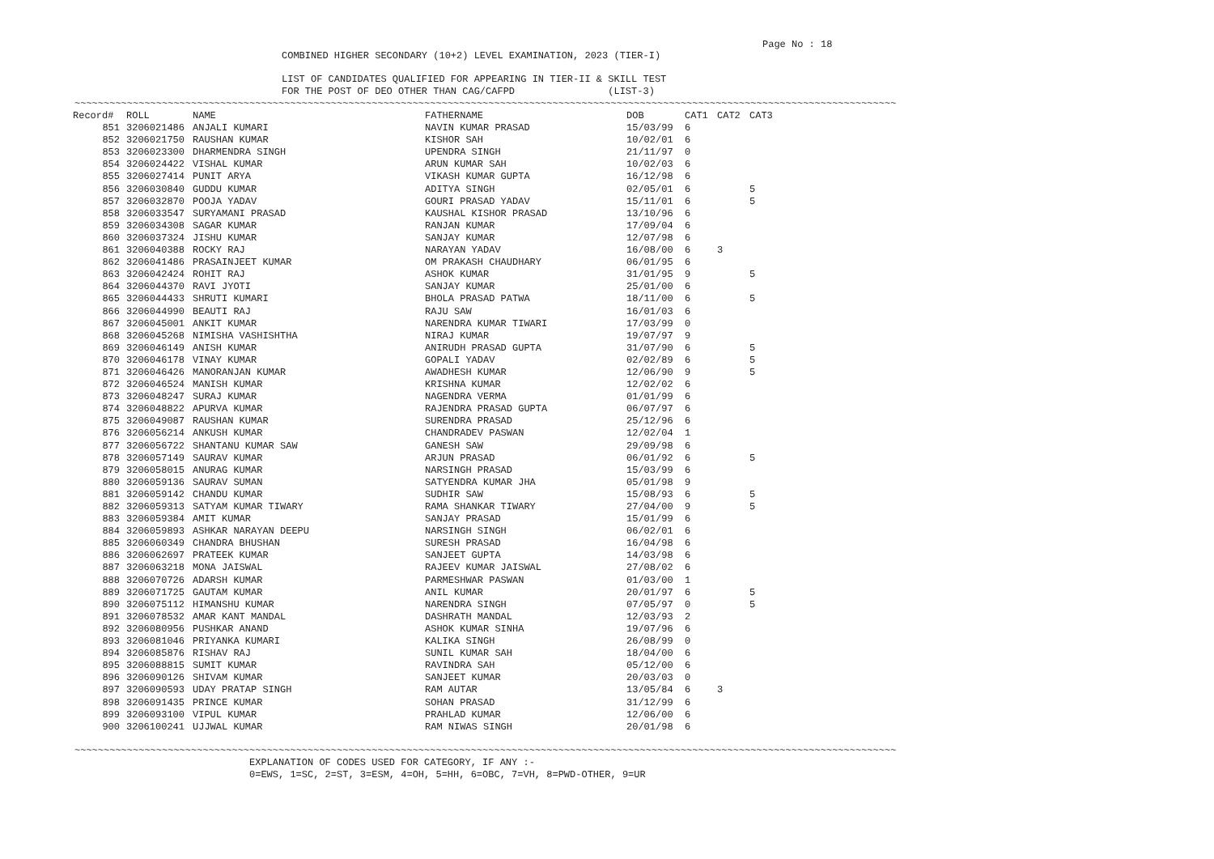Page No : 18
COMBINED HIGHER SECONDARY (10+2) LEVEL EXAMINATION, 2023 (TIER-I)
LIST OF CANDIDATES QUALIFIED FOR APPEARING IN TIER-II & SKILL TEST FOR THE POST OF DEO OTHER THAN CAG/CAFPD (LIST-3)
~~~~~~~~~~~~~~~~~~~~~~~~~~~~~~~~~~~~~~~~~~~~~~~~~~~~~~~~~~~~~~~~~~~~~~~~~~~~~~~~~~~~~~~~~~~~~~~~~~~~~~~~~~~~~~~~~~~~~~~~~~~~~~~~~~~~~~~~~~~~~
| Record# | ROLL | NAME | FATHERNAME | DOB | CAT1 | CAT2 | CAT3 |
| --- | --- | --- | --- | --- | --- | --- | --- |
| 851 | 3206021486 | ANJALI KUMARI | NAVIN KUMAR PRASAD | 15/03/99 | 6 | | |
| 852 | 3206021750 | RAUSHAN KUMAR | KISHOR SAH | 10/02/01 | 6 | | |
| 853 | 3206023300 | DHARMENDRA SINGH | UPENDRA SINGH | 21/11/97 | 0 | | |
| 854 | 3206024422 | VISHAL KUMAR | ARUN KUMAR SAH | 10/02/03 | 6 | | |
| 855 | 3206027414 | PUNIT ARYA | VIKASH KUMAR GUPTA | 16/12/98 | 6 | | |
| 856 | 3206030840 | GUDDU KUMAR | ADITYA SINGH | 02/05/01 | 6 | | 5 |
| 857 | 3206032870 | POOJA YADAV | GOURI PRASAD YADAV | 15/11/01 | 6 | | 5 |
| 858 | 3206033547 | SURYAMANI PRASAD | KAUSHAL KISHOR PRASAD | 13/10/96 | 6 | | |
| 859 | 3206034308 | SAGAR KUMAR | RANJAN KUMAR | 17/09/04 | 6 | | |
| 860 | 3206037324 | JISHU KUMAR | SANJAY KUMAR | 12/07/98 | 6 | | |
| 861 | 3206040388 | ROCKY RAJ | NARAYAN YADAV | 16/08/00 | 6 | 3 | |
| 862 | 3206041486 | PRASAINJEET KUMAR | OM PRAKASH CHAUDHARY | 06/01/95 | 6 | | |
| 863 | 3206042424 | ROHIT RAJ | ASHOK KUMAR | 31/01/95 | 9 | | 5 |
| 864 | 3206044370 | RAVI JYOTI | SANJAY KUMAR | 25/01/00 | 6 | | |
| 865 | 3206044433 | SHRUTI KUMARI | BHOLA PRASAD PATWA | 18/11/00 | 6 | | 5 |
| 866 | 3206044990 | BEAUTI RAJ | RAJU SAW | 16/01/03 | 6 | | |
| 867 | 3206045001 | ANKIT KUMAR | NARENDRA KUMAR TIWARI | 17/03/99 | 0 | | |
| 868 | 3206045268 | NIMISHA VASHISHTHA | NIRAJ KUMAR | 19/07/97 | 9 | | |
| 869 | 3206046149 | ANISH KUMAR | ANIRUDH PRASAD GUPTA | 31/07/90 | 6 | | 5 |
| 870 | 3206046178 | VINAY KUMAR | GOPALI YADAV | 02/02/89 | 6 | | 5 |
| 871 | 3206046426 | MANORANJAN KUMAR | AWADHESH KUMAR | 12/06/90 | 9 | | 5 |
| 872 | 3206046524 | MANISH KUMAR | KRISHNA KUMAR | 12/02/02 | 6 | | |
| 873 | 3206048247 | SURAJ KUMAR | NAGENDRA VERMA | 01/01/99 | 6 | | |
| 874 | 3206048822 | APURVA KUMAR | RAJENDRA PRASAD GUPTA | 06/07/97 | 6 | | |
| 875 | 3206049087 | RAUSHAN KUMAR | SURENDRA PRASAD | 25/12/96 | 6 | | |
| 876 | 3206056214 | ANKUSH KUMAR | CHANDRADEV PASWAN | 12/02/04 | 1 | | |
| 877 | 3206056722 | SHANTANU KUMAR SAW | GANESH SAW | 29/09/98 | 6 | | |
| 878 | 3206057149 | SAURAV KUMAR | ARJUN PRASAD | 06/01/92 | 6 | | 5 |
| 879 | 3206058015 | ANURAG KUMAR | NARSINGH PRASAD | 15/03/99 | 6 | | |
| 880 | 3206059136 | SAURAV SUMAN | SATYENDRA KUMAR JHA | 05/01/98 | 9 | | |
| 881 | 3206059142 | CHANDU KUMAR | SUDHIR SAW | 15/08/93 | 6 | | 5 |
| 882 | 3206059313 | SATYAM KUMAR TIWARY | RAMA SHANKAR TIWARY | 27/04/00 | 9 | | 5 |
| 883 | 3206059384 | AMIT KUMAR | SANJAY PRASAD | 15/01/99 | 6 | | |
| 884 | 3206059893 | ASHKAR NARAYAN DEEPU | NARSINGH SINGH | 06/02/01 | 6 | | |
| 885 | 3206060349 | CHANDRA BHUSHAN | SURESH PRASAD | 16/04/98 | 6 | | |
| 886 | 3206062697 | PRATEEK KUMAR | SANJEET GUPTA | 14/03/98 | 6 | | |
| 887 | 3206063218 | MONA JAISWAL | RAJEEV KUMAR JAISWAL | 27/08/02 | 6 | | |
| 888 | 3206070726 | ADARSH KUMAR | PARMESHWAR PASWAN | 01/03/00 | 1 | | |
| 889 | 3206071725 | GAUTAM KUMAR | ANIL KUMAR | 20/01/97 | 6 | | 5 |
| 890 | 3206075112 | HIMANSHU KUMAR | NARENDRA SINGH | 07/05/97 | 0 | | 5 |
| 891 | 3206078532 | AMAR KANT MANDAL | DASHRATH MANDAL | 12/03/93 | 2 | | |
| 892 | 3206080956 | PUSHKAR ANAND | ASHOK KUMAR SINHA | 19/07/96 | 6 | | |
| 893 | 3206081046 | PRIYANKA KUMARI | KALIKA SINGH | 26/08/99 | 0 | | |
| 894 | 3206085876 | RISHAV RAJ | SUNIL KUMAR SAH | 18/04/00 | 6 | | |
| 895 | 3206088815 | SUMIT KUMAR | RAVINDRA SAH | 05/12/00 | 6 | | |
| 896 | 3206090126 | SHIVAM KUMAR | SANJEET KUMAR | 20/03/03 | 0 | | |
| 897 | 3206090593 | UDAY PRATAP SINGH | RAM AUTAR | 13/05/84 | 6 | 3 | |
| 898 | 3206091435 | PRINCE KUMAR | SOHAN PRASAD | 31/12/99 | 6 | | |
| 899 | 3206093100 | VIPUL KUMAR | PRAHLAD KUMAR | 12/06/00 | 6 | | |
| 900 | 3206100241 | UJJWAL KUMAR | RAM NIWAS SINGH | 20/01/98 | 6 | | |
~~~~~~~~~~~~~~~~~~~~~~~~~~~~~~~~~~~~~~~~~~~~~~~~~~~~~~~~~~~~~~~~~~~~~~~~~~~~~~~~~~~~~~~~~~~~~~~~~~~~~~~~~~~~~~~~~~~~~~~~~~~~~~~~~~~~~~~~~~~~~
EXPLANATION OF CODES USED FOR CATEGORY, IF ANY :-
0=EWS, 1=SC, 2=ST, 3=ESM, 4=OH, 5=HH, 6=OBC, 7=VH, 8=PWD-OTHER, 9=UR